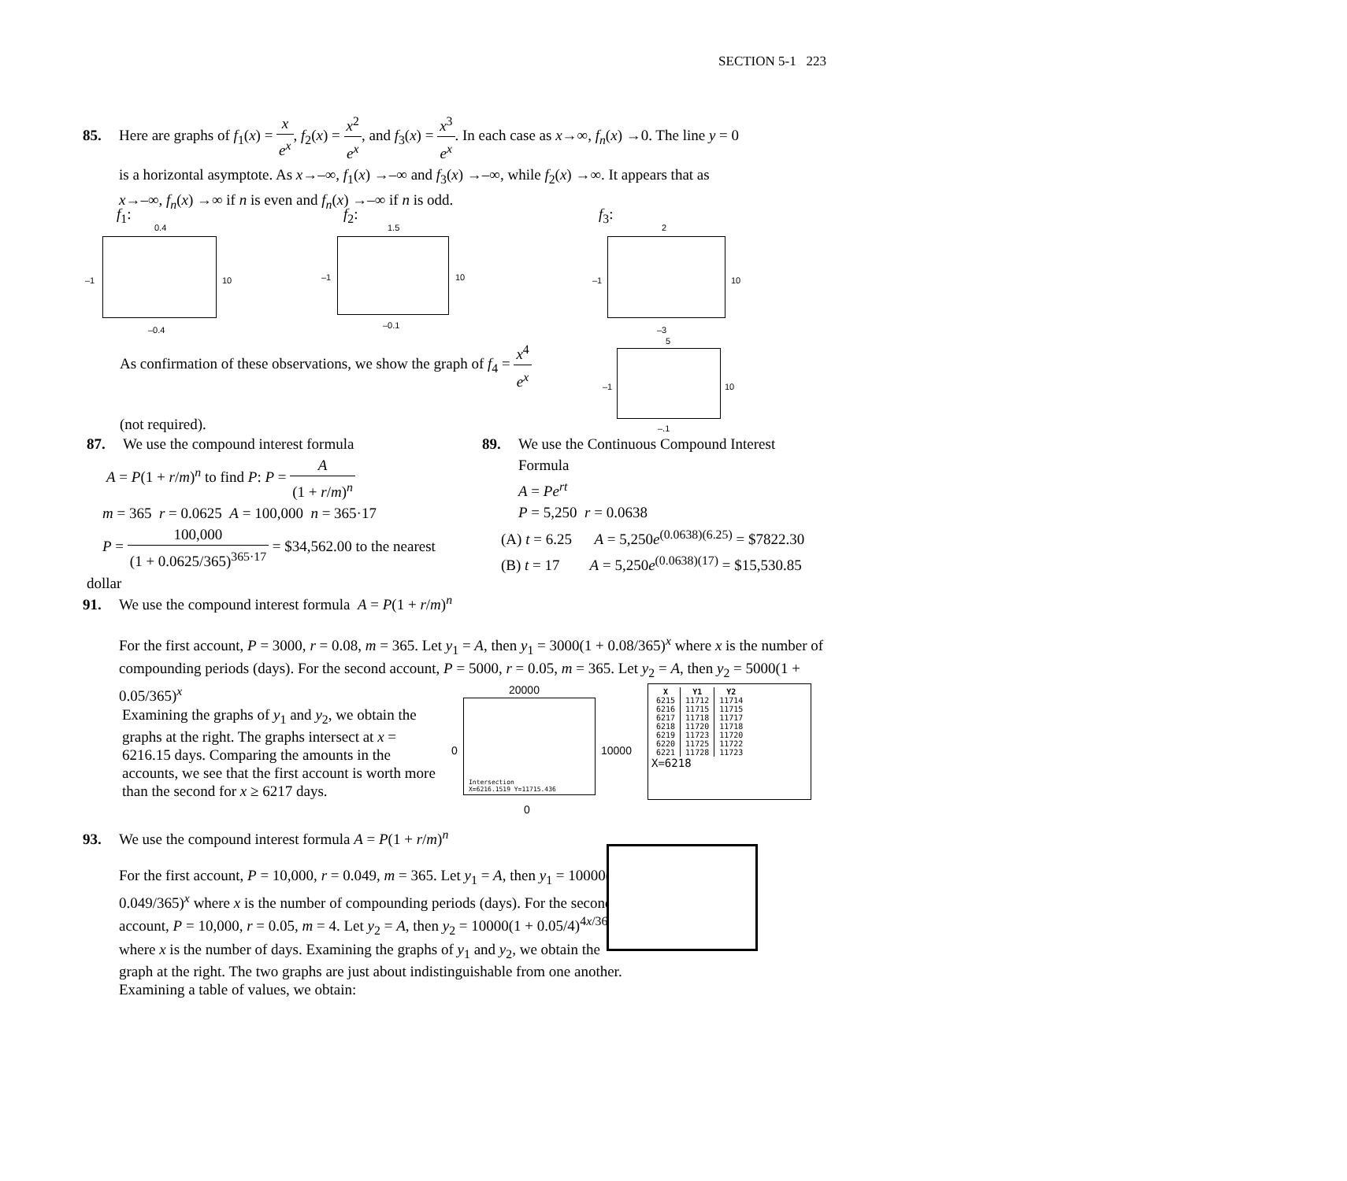SECTION 5-1 223
85. Here are graphs of f<sub>1</sub>(x) = x e<sup>x</sup>, f<sub>2</sub>(x) = x<sup>2</sup> e<sup>x</sup>, and f<sub>3</sub>(x) = x<sup>3</sup> e<sup>x</sup>. In each case as x→∞, f<sub>n</sub>(x) →0. The line y = 0
is a horizontal asymptote. As x→–∞, f<sub>1</sub>(x) →–∞ and f<sub>3</sub>(x) →–∞, while f<sub>2</sub>(x) →∞. It appears that as
x→–∞, f<sub>n</sub>(x) →∞ if n is even and f<sub>n</sub>(x) →–∞ if n is odd.
f<sub>1</sub>: f<sub>2</sub>: f<sub>3</sub>:
0.4
–1 10
–0.4
1.5
–1 10
–0.1
2
–1 10
–3
As confirmation of these observations, we show the graph of f<sub>4</sub> = x<sup>4</sup> e<sup>x</sup>
(not required).
5
–1 10
–.1
87. We use the compound interest formula
A = P(1 + r/m)<sup>n</sup> to find P: P = A (1 + r/m)<sup>n</sup>
m = 365 r = 0.0625 A = 100,000 n = 365·17
P = 100,000 (1 + 0.0625/365)<sup>365·17</sup> = $34,562.00 to the nearest dollar
89. We use the Continuous Compound Interest
Formula
A = Pe<sup>rt</sup>
P = 5,250 r = 0.0638
(A) t = 6.25 A = 5,250e<sup>(0.0638)(6.25)</sup> = $7822.30
(B) t = 17 A = 5,250e<sup>(0.0638)(17)</sup> = $15,530.85
91. We use the compound interest formula A = P(1 + r/m)<sup>n</sup>
For the first account, P = 3000, r = 0.08, m = 365. Let y<sub>1</sub> = A, then y<sub>1</sub> = 3000(1 + 0.08/365)<sup>x</sup> where x is the number of compounding periods (days). For the second account, P = 5000, r = 0.05, m = 365. Let y<sub>2</sub> = A, then y<sub>2</sub> = 5000(1 + 0.05/365)<sup>x</sup>
Examining the graphs of y<sub>1</sub> and y<sub>2</sub>, we obtain the graphs at the right. The graphs intersect at x = 6216.15 days. Comparing the amounts in the accounts, we see that the first account is worth more than the second for x ≥ 6217 days.
20000
Intersection
X=6216.1519 Y=11715.436
0 10000
0
| X | Y1 | Y2 |
| --- | --- | --- |
| 6215 | 11712 | 11714 |
| 6216 | 11715 | 11715 |
| 6217 | 11718 | 11717 |
| 6218 | 11720 | 11718 |
| 6219 | 11723 | 11720 |
| 6220 | 11725 | 11722 |
| 6221 | 11728 | 11723 |
X=6218
93. We use the compound interest formula A = P(1 + r/m)<sup>n</sup>
For the first account, P = 10,000, r = 0.049, m = 365. Let y<sub>1</sub> = A, then y<sub>1</sub> = 10000(1 + 0.049/365)<sup>x</sup> where x is the number of compounding periods (days). For the second account, P = 10,000, r = 0.05, m = 4. Let y<sub>2</sub> = A, then y<sub>2</sub> = 10000(1 + 0.05/4)<sup>4x/365</sup> where x is the number of days. Examining the graphs of y<sub>1</sub> and y<sub>2</sub>, we obtain the graph at the right. The two graphs are just about indistinguishable from one another. Examining a table of values, we obtain: